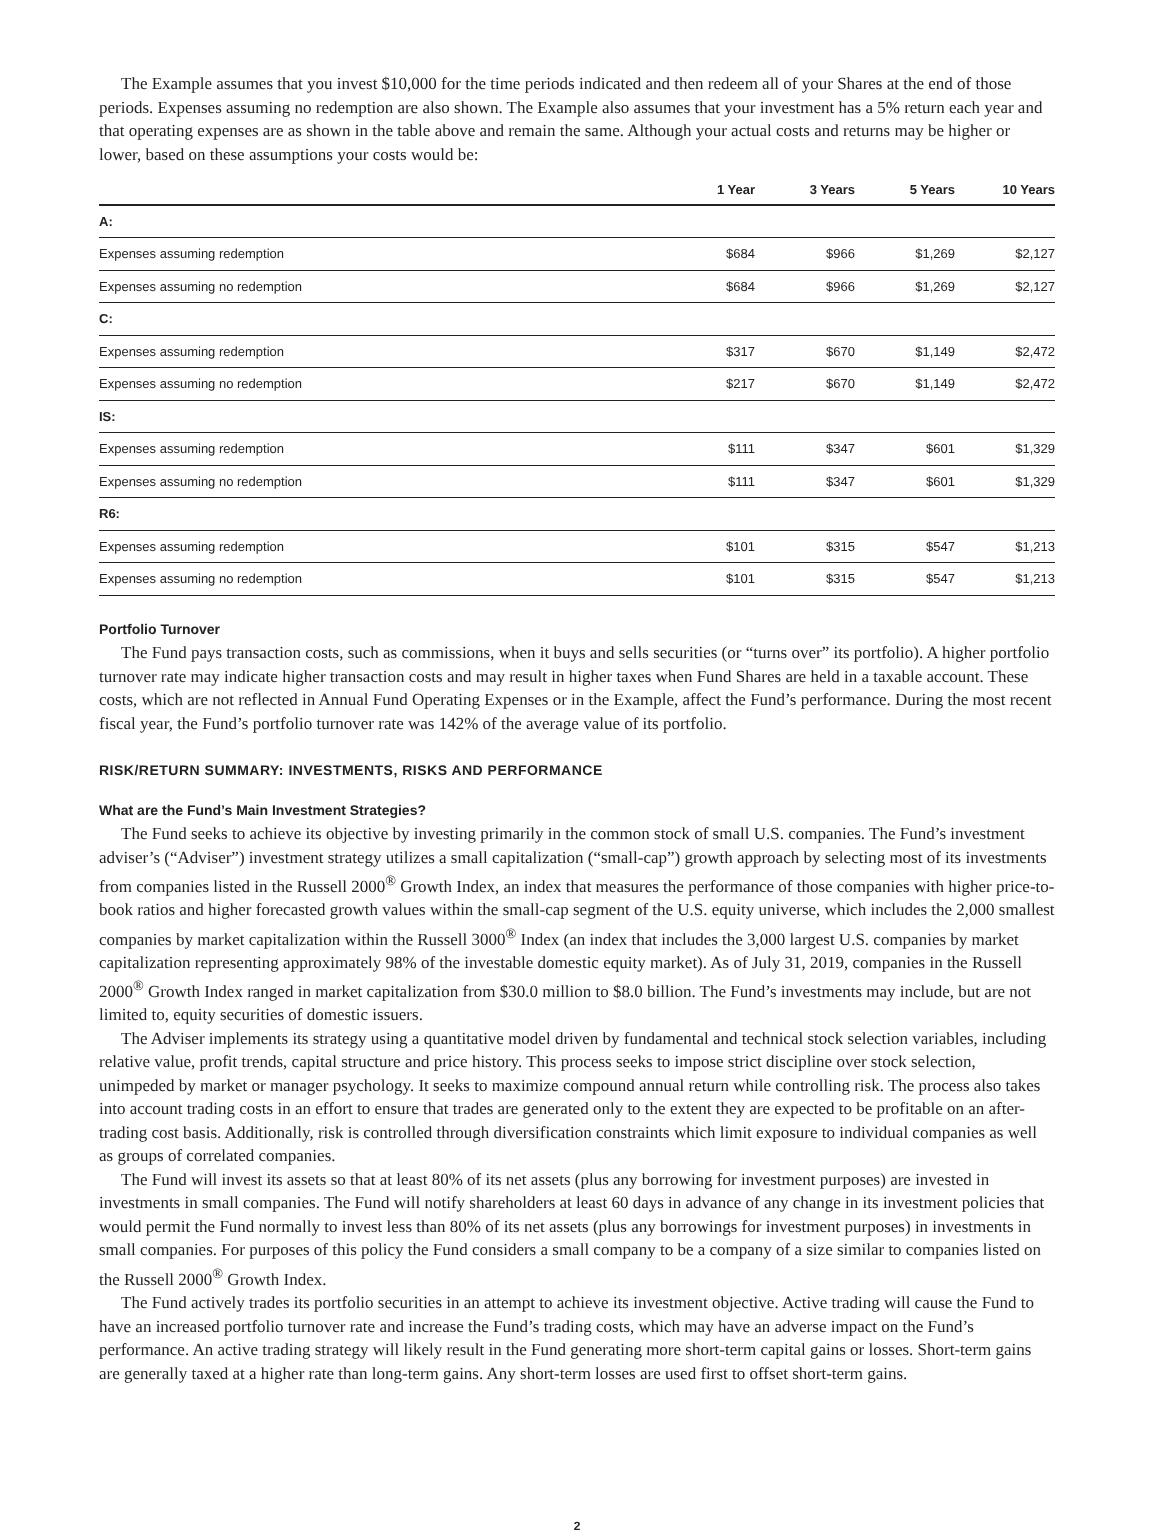The Example assumes that you invest $10,000 for the time periods indicated and then redeem all of your Shares at the end of those periods. Expenses assuming no redemption are also shown. The Example also assumes that your investment has a 5% return each year and that operating expenses are as shown in the table above and remain the same. Although your actual costs and returns may be higher or lower, based on these assumptions your costs would be:
| | 1 Year | 3 Years | 5 Years | 10 Years |
| --- | --- | --- | --- | --- |
| A: | | | | |
| Expenses assuming redemption | $684 | $966 | $1,269 | $2,127 |
| Expenses assuming no redemption | $684 | $966 | $1,269 | $2,127 |
| C: | | | | |
| Expenses assuming redemption | $317 | $670 | $1,149 | $2,472 |
| Expenses assuming no redemption | $217 | $670 | $1,149 | $2,472 |
| IS: | | | | |
| Expenses assuming redemption | $111 | $347 | $601 | $1,329 |
| Expenses assuming no redemption | $111 | $347 | $601 | $1,329 |
| R6: | | | | |
| Expenses assuming redemption | $101 | $315 | $547 | $1,213 |
| Expenses assuming no redemption | $101 | $315 | $547 | $1,213 |
Portfolio Turnover
The Fund pays transaction costs, such as commissions, when it buys and sells securities (or “turns over” its portfolio). A higher portfolio turnover rate may indicate higher transaction costs and may result in higher taxes when Fund Shares are held in a taxable account. These costs, which are not reflected in Annual Fund Operating Expenses or in the Example, affect the Fund’s performance. During the most recent fiscal year, the Fund’s portfolio turnover rate was 142% of the average value of its portfolio.
RISK/RETURN SUMMARY: INVESTMENTS, RISKS AND PERFORMANCE
What are the Fund’s Main Investment Strategies?
The Fund seeks to achieve its objective by investing primarily in the common stock of small U.S. companies. The Fund’s investment adviser’s (“Adviser”) investment strategy utilizes a small capitalization (“small-cap”) growth approach by selecting most of its investments from companies listed in the Russell 2000<sup>®</sup> Growth Index, an index that measures the performance of those companies with higher price-to-book ratios and higher forecasted growth values within the small-cap segment of the U.S. equity universe, which includes the 2,000 smallest companies by market capitalization within the Russell 3000<sup>®</sup> Index (an index that includes the 3,000 largest U.S. companies by market capitalization representing approximately 98% of the investable domestic equity market). As of July 31, 2019, companies in the Russell 2000<sup>®</sup> Growth Index ranged in market capitalization from $30.0 million to $8.0 billion. The Fund’s investments may include, but are not limited to, equity securities of domestic issuers.
The Adviser implements its strategy using a quantitative model driven by fundamental and technical stock selection variables, including relative value, profit trends, capital structure and price history. This process seeks to impose strict discipline over stock selection, unimpeded by market or manager psychology. It seeks to maximize compound annual return while controlling risk. The process also takes into account trading costs in an effort to ensure that trades are generated only to the extent they are expected to be profitable on an after-trading cost basis. Additionally, risk is controlled through diversification constraints which limit exposure to individual companies as well as groups of correlated companies.
The Fund will invest its assets so that at least 80% of its net assets (plus any borrowing for investment purposes) are invested in investments in small companies. The Fund will notify shareholders at least 60 days in advance of any change in its investment policies that would permit the Fund normally to invest less than 80% of its net assets (plus any borrowings for investment purposes) in investments in small companies. For purposes of this policy the Fund considers a small company to be a company of a size similar to companies listed on the Russell 2000<sup>®</sup> Growth Index.
The Fund actively trades its portfolio securities in an attempt to achieve its investment objective. Active trading will cause the Fund to have an increased portfolio turnover rate and increase the Fund’s trading costs, which may have an adverse impact on the Fund’s performance. An active trading strategy will likely result in the Fund generating more short-term capital gains or losses. Short-term gains are generally taxed at a higher rate than long-term gains. Any short-term losses are used first to offset short-term gains.
2